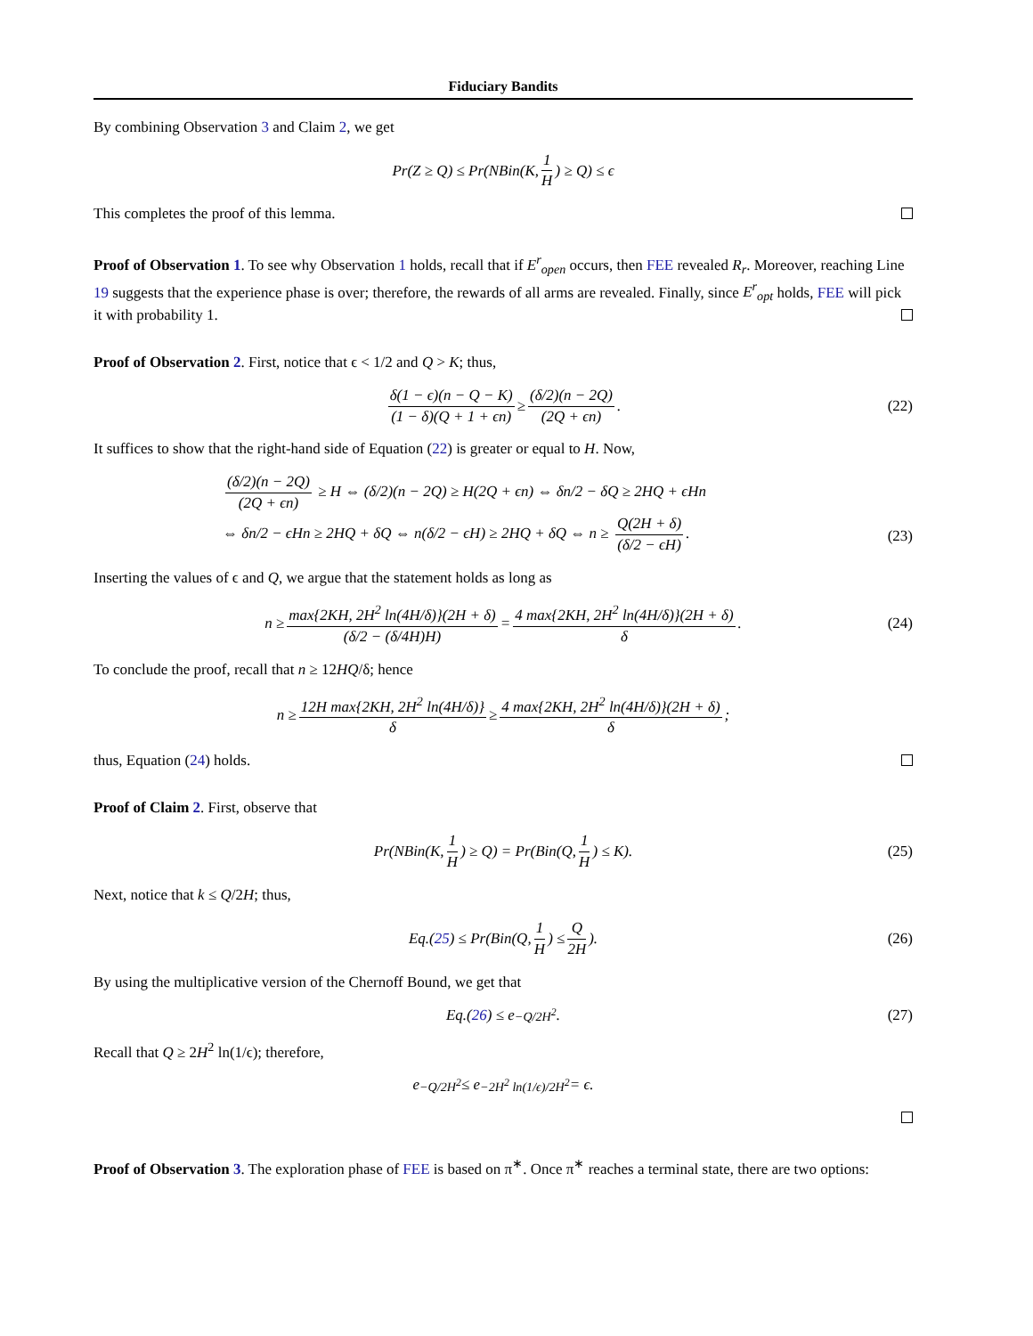Fiduciary Bandits
By combining Observation 3 and Claim 2, we get
Pr(Z ≥ Q) ≤ Pr(NBin(K, 1 H) ≥ Q) ≤ ϵ
This completes the proof of this lemma.
Proof of Observation 1. To see why Observation 1 holds, recall that if E<sup>r</sup><sub>open</sub> occurs, then FEE revealed R<sub>r</sub>. Moreover, reaching Line 19 suggests that the experience phase is over; therefore, the rewards of all arms are revealed. Finally, since E<sup>r</sup><sub>opt</sub> holds, FEE will pick it with probability 1.
Proof of Observation 2. First, notice that ϵ < 1/2 and Q > K; thus,
δ(1 − ϵ)(n − Q − K) (1 − δ)(Q + 1 + ϵn) ≥ (δ/2)(n − 2Q) (2Q + ϵn). (22)
It suffices to show that the right-hand side of Equation (22) is greater or equal to H. Now,
(δ/2)(n − 2Q) (2Q + ϵn) ≥ H ⇔ (δ/2)(n − 2Q) ≥ H(2Q + ϵn) ⇔ δn/2 − δQ ≥ 2HQ + ϵHn
⇔ δn/2 − ϵHn ≥ 2HQ + δQ ⇔ n(δ/2 − ϵH) ≥ 2HQ + δQ ⇔ n ≥ Q(2H + δ) (δ/2 − ϵH).
(23)
Inserting the values of ϵ and Q, we argue that the statement holds as long as
n ≥ max{2KH, 2H<sup>2</sup> ln(4H/δ)}(2H + δ) (δ/2 − (δ/4H)H) = 4 max{2KH, 2H<sup>2</sup> ln(4H/δ)}(2H + δ) δ. (24)
To conclude the proof, recall that n ≥ 12HQ/δ; hence
n ≥ 12H max{2KH, 2H<sup>2</sup> ln(4H/δ)} δ ≥ 4 max{2KH, 2H<sup>2</sup> ln(4H/δ)}(2H + δ) δ;
thus, Equation (24) holds.
Proof of Claim 2. First, observe that
Pr(NBin(K, 1 H) ≥ Q) = Pr(Bin(Q, 1 H) ≤ K). (25)
Next, notice that k ≤ Q/2H; thus,
Eq.(25) ≤ Pr(Bin(Q, 1 H) ≤ Q 2H). (26)
By using the multiplicative version of the Chernoff Bound, we get that
Eq.(26) ≤ e<sup>−Q/2H<sup>2</sup></sup>. (27)
Recall that Q ≥ 2H<sup>2</sup> ln(1/ϵ); therefore,
e<sup>−Q/2H<sup>2</sup></sup> ≤ e<sup>−2H<sup>2</sup> ln(1/ϵ)/2H<sup>2</sup></sup> = ϵ.
Proof of Observation 3. The exploration phase of FEE is based on π<sup>∗</sup>. Once π<sup>∗</sup> reaches a terminal state, there are two options: